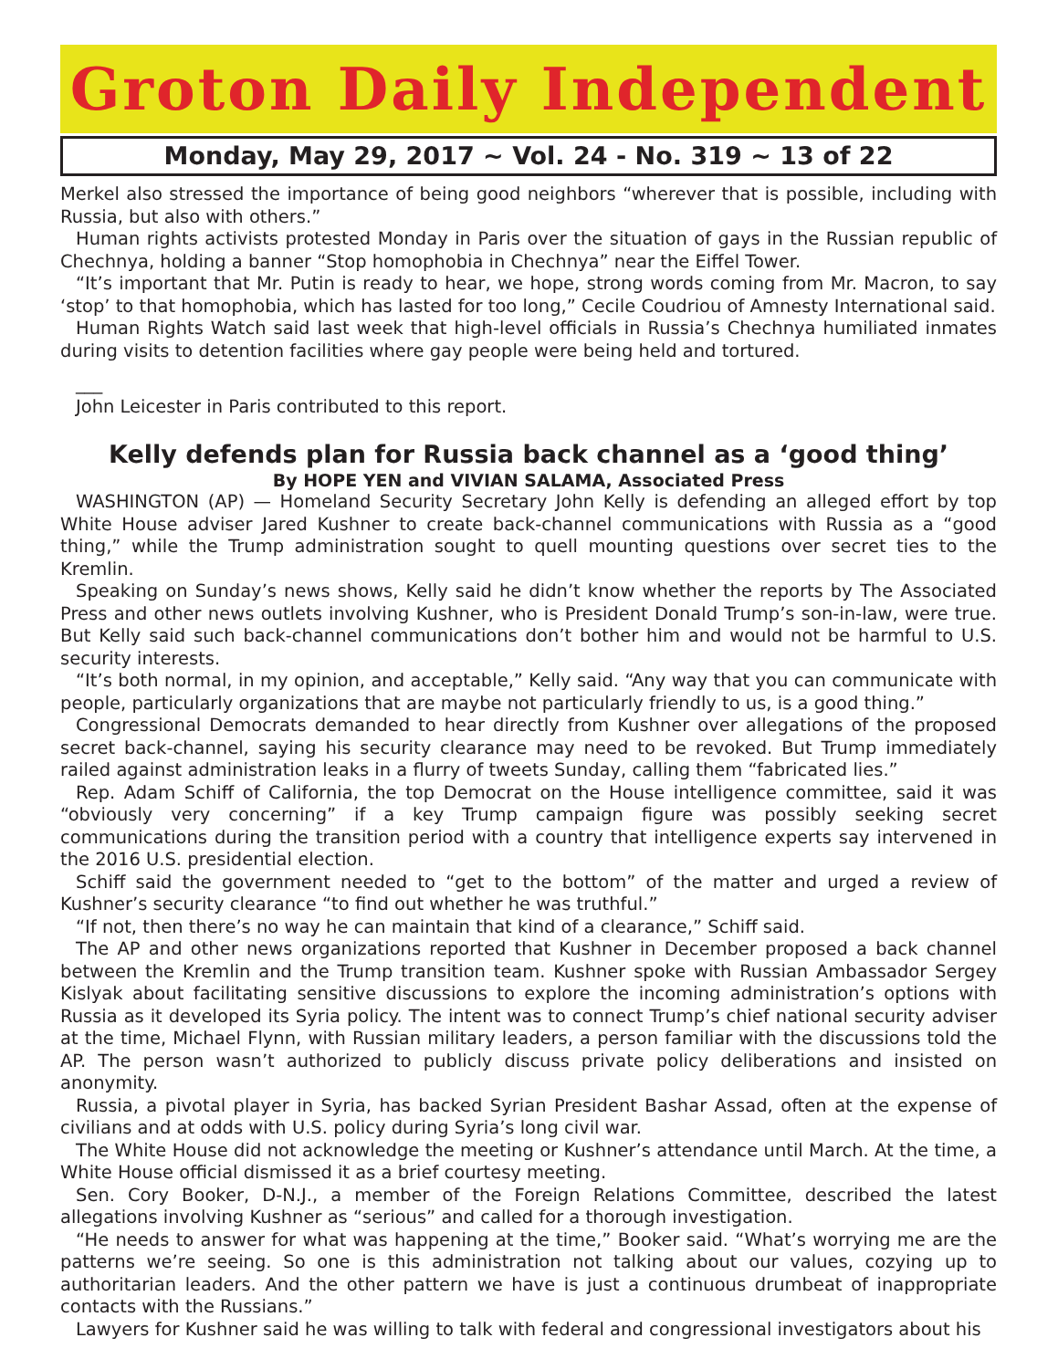Groton Daily Independent
Monday, May 29, 2017 ~ Vol. 24 - No. 319 ~ 13 of 22
Merkel also stressed the importance of being good neighbors “wherever that is possible, including with Russia, but also with others.”
Human rights activists protested Monday in Paris over the situation of gays in the Russian republic of Chechnya, holding a banner “Stop homophobia in Chechnya” near the Eiffel Tower.
“It’s important that Mr. Putin is ready to hear, we hope, strong words coming from Mr. Macron, to say ‘stop’ to that homophobia, which has lasted for too long,” Cecile Coudriou of Amnesty International said.
Human Rights Watch said last week that high-level officials in Russia’s Chechnya humiliated inmates during visits to detention facilities where gay people were being held and tortured.
___
John Leicester in Paris contributed to this report.
Kelly defends plan for Russia back channel as a ‘good thing’
By HOPE YEN and VIVIAN SALAMA, Associated Press
WASHINGTON (AP) — Homeland Security Secretary John Kelly is defending an alleged effort by top White House adviser Jared Kushner to create back-channel communications with Russia as a “good thing,” while the Trump administration sought to quell mounting questions over secret ties to the Kremlin.
Speaking on Sunday’s news shows, Kelly said he didn’t know whether the reports by The Associated Press and other news outlets involving Kushner, who is President Donald Trump’s son-in-law, were true. But Kelly said such back-channel communications don’t bother him and would not be harmful to U.S. security interests.
“It’s both normal, in my opinion, and acceptable,” Kelly said. “Any way that you can communicate with people, particularly organizations that are maybe not particularly friendly to us, is a good thing.”
Congressional Democrats demanded to hear directly from Kushner over allegations of the proposed secret back-channel, saying his security clearance may need to be revoked. But Trump immediately railed against administration leaks in a flurry of tweets Sunday, calling them “fabricated lies.”
Rep. Adam Schiff of California, the top Democrat on the House intelligence committee, said it was “obviously very concerning” if a key Trump campaign figure was possibly seeking secret communications during the transition period with a country that intelligence experts say intervened in the 2016 U.S. presidential election.
Schiff said the government needed to “get to the bottom” of the matter and urged a review of Kushner’s security clearance “to find out whether he was truthful.”
“If not, then there’s no way he can maintain that kind of a clearance,” Schiff said.
The AP and other news organizations reported that Kushner in December proposed a back channel between the Kremlin and the Trump transition team. Kushner spoke with Russian Ambassador Sergey Kislyak about facilitating sensitive discussions to explore the incoming administration’s options with Russia as it developed its Syria policy. The intent was to connect Trump’s chief national security adviser at the time, Michael Flynn, with Russian military leaders, a person familiar with the discussions told the AP. The person wasn’t authorized to publicly discuss private policy deliberations and insisted on anonymity.
Russia, a pivotal player in Syria, has backed Syrian President Bashar Assad, often at the expense of civilians and at odds with U.S. policy during Syria’s long civil war.
The White House did not acknowledge the meeting or Kushner’s attendance until March. At the time, a White House official dismissed it as a brief courtesy meeting.
Sen. Cory Booker, D-N.J., a member of the Foreign Relations Committee, described the latest allegations involving Kushner as “serious” and called for a thorough investigation.
“He needs to answer for what was happening at the time,” Booker said. “What’s worrying me are the patterns we’re seeing. So one is this administration not talking about our values, cozying up to authoritarian leaders. And the other pattern we have is just a continuous drumbeat of inappropriate contacts with the Russians.”
Lawyers for Kushner said he was willing to talk with federal and congressional investigators about his